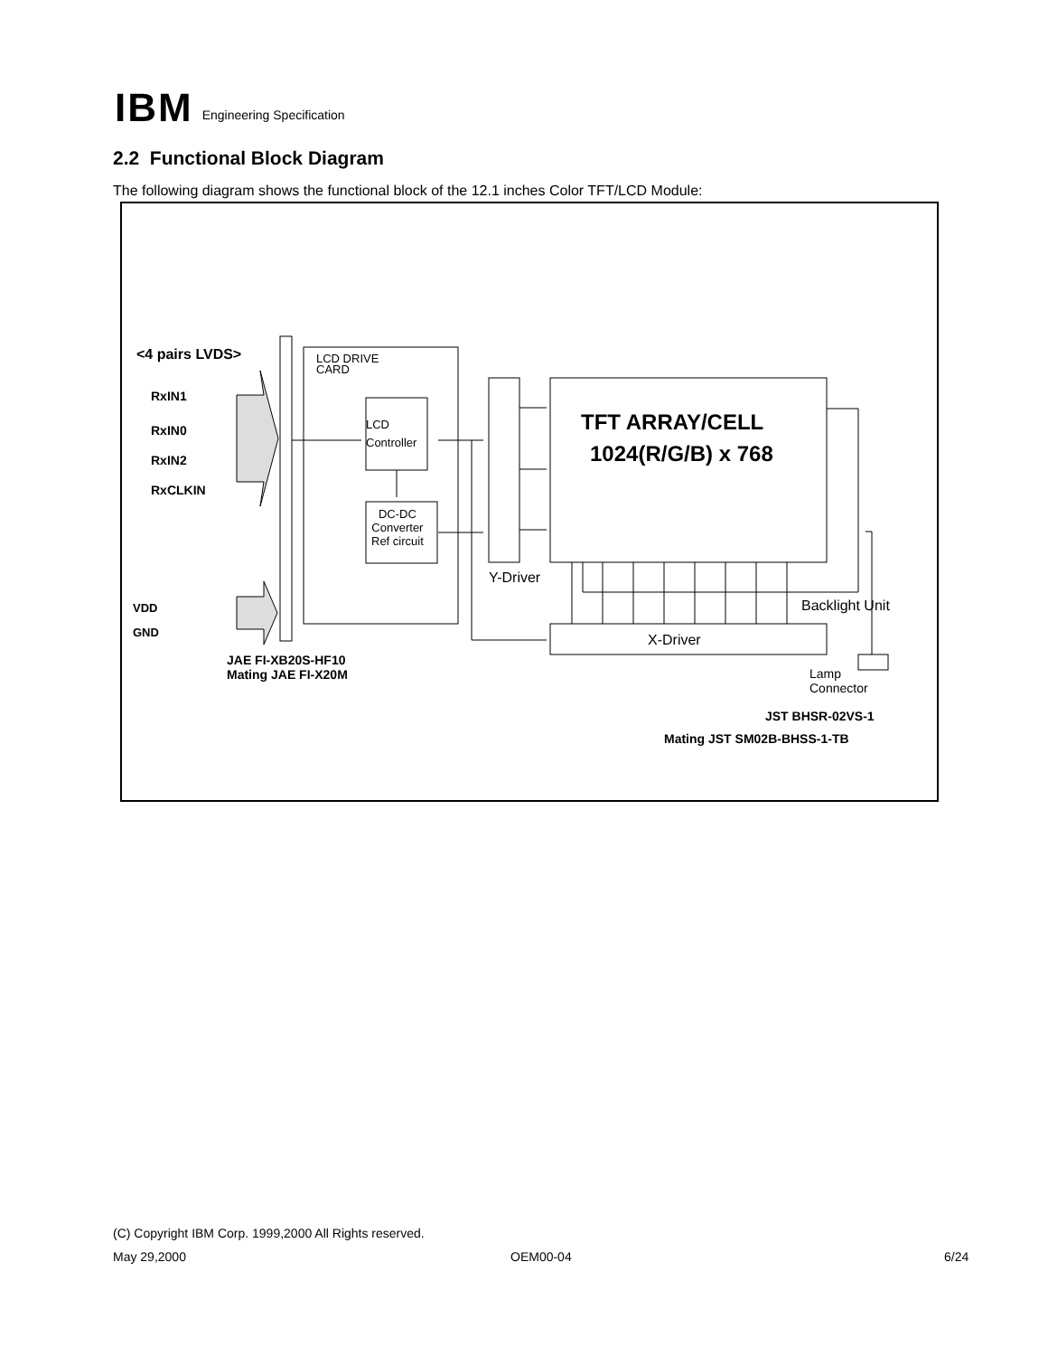IBM
Engineering Specification
2.2 Functional Block Diagram
The following diagram shows the functional block of the 12.1 inches Color TFT/LCD Module:
<4 pairs LVDS>
RxIN1
RxIN0
RxIN2
RxCLKIN
VDD
GND
JAE FI-XB20S-HF10
Mating JAE FI-X20M
LCD DRIVE
CARD
LCD
Controller
DC-DC
Converter
Ref circuit
TFT ARRAY/CELL
1024(R/G/B) x 768
Y-Driver
Backlight Unit
X-Driver
Lamp
Connector
JST BHSR-02VS-1
Mating JST SM02B-BHSS-1-TB
(C) Copyright IBM Corp. 1999,2000 All Rights reserved.
May 29,2000 OEM00-04 6/24